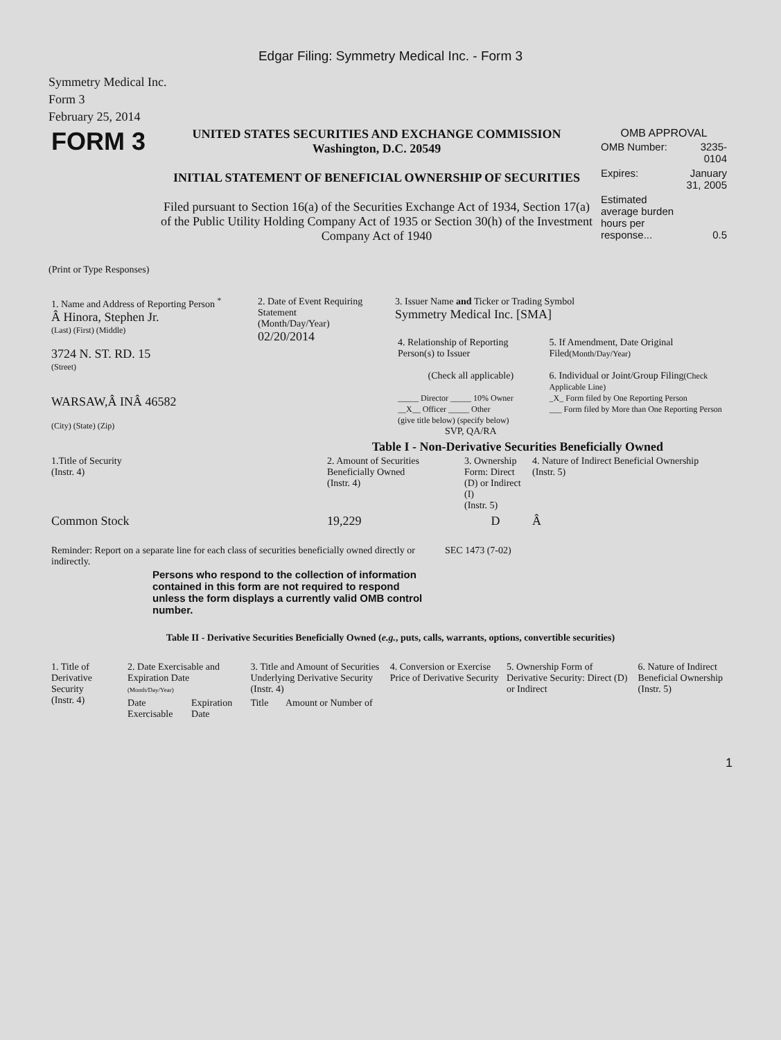Edgar Filing: Symmetry Medical Inc. - Form 3
Symmetry Medical Inc.
Form 3
February 25, 2014
| FORM 3 | UNITED STATES SECURITIES AND EXCHANGE COMMISSION Washington, D.C. 20549 INITIAL STATEMENT OF BENEFICIAL OWNERSHIP OF SECURITIES Filed pursuant to Section 16(a) of the Securities Exchange Act of 1934, Section 17(a) of the Public Utility Holding Company Act of 1935 or Section 30(h) of the Investment Company Act of 1940 | OMB APPROVAL / OMB Number: / 3235-0104 / / Expires: / January 31, 2005 / / Estimated average burden hours per response... / 0.5 / |
(Print or Type Responses)
| 1. Name and Address of Reporting Person <sup>*</sup> Â Hinora, Stephen Jr. (Last) (First) (Middle) 3724 N. ST. RD. 15 (Street) WARSAW,Â INÂ 46582 (City) (State) (Zip) | 2. Date of Event Requiring Statement (Month/Day/Year) 02/20/2014 | 3. Issuer Name and Ticker or Trading Symbol Symmetry Medical Inc. [SMA] / 4. Relationship of Reporting Person(s) to Issuer (Check all applicable) _____ Director _____ 10% Owner __X__ Officer _____ Other (give title below) (specify below) SVP, QA/RA / 5. If Amendment, Date Original Filed (Month/Day/Year) 6. Individual or Joint/Group Filing (Check Applicable Line) _X_ Form filed by One Reporting Person ___ Form filed by More than One Reporting Person / |
Table I - Non-Derivative Securities Beneficially Owned
| 1.Title of Security (Instr. 4) | 2. Amount of Securities Beneficially Owned (Instr. 4) | 3. Ownership Form: Direct (D) or Indirect (I) (Instr. 5) | 4. Nature of Indirect Beneficial Ownership (Instr. 5) |
| --- | --- | --- | --- |
| Common Stock | 19,229 | D | Â |
| Reminder: Report on a separate line for each class of securities beneficially owned directly or indirectly. | SEC 1473 (7-02) |
Persons who respond to the collection of information contained in this form are not required to respond unless the form displays a currently valid OMB control number.
Table II - Derivative Securities Beneficially Owned (e.g., puts, calls, warrants, options, convertible securities)
| 1. Title of Derivative Security (Instr. 4) | 2. Date Exercisable and Expiration Date (Month/Day/Year) | | 3. Title and Amount of Securities Underlying Derivative Security (Instr. 4) | | 4. Conversion or Exercise Price of Derivative Security | 5. Ownership Form of Derivative Security: Direct (D) or Indirect | 6. Nature of Indirect Beneficial Ownership (Instr. 5) |
| --- | --- | --- | --- | --- | --- | --- | --- |
| | Date Exercisable | Expiration Date | Title | Amount or Number of | | | |
1